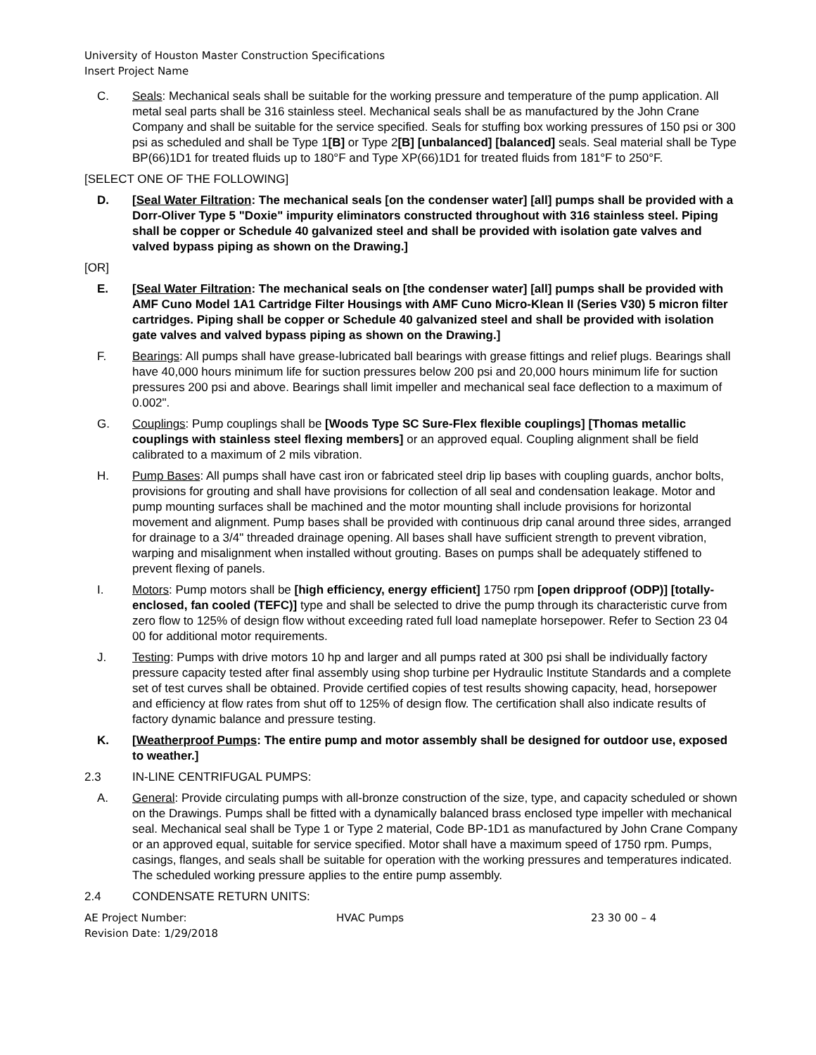University of Houston Master Construction Specifications
Insert Project Name
C. Seals: Mechanical seals shall be suitable for the working pressure and temperature of the pump application. All metal seal parts shall be 316 stainless steel. Mechanical seals shall be as manufactured by the John Crane Company and shall be suitable for the service specified. Seals for stuffing box working pressures of 150 psi or 300 psi as scheduled and shall be Type 1[B] or Type 2[B] [unbalanced] [balanced] seals. Seal material shall be Type BP(66)1D1 for treated fluids up to 180°F and Type XP(66)1D1 for treated fluids from 181°F to 250°F.
[SELECT ONE OF THE FOLLOWING]
D. [Seal Water Filtration: The mechanical seals [on the condenser water] [all] pumps shall be provided with a Dorr-Oliver Type 5 "Doxie" impurity eliminators constructed throughout with 316 stainless steel. Piping shall be copper or Schedule 40 galvanized steel and shall be provided with isolation gate valves and valved bypass piping as shown on the Drawing.]
[OR]
E. [Seal Water Filtration: The mechanical seals on [the condenser water] [all] pumps shall be provided with AMF Cuno Model 1A1 Cartridge Filter Housings with AMF Cuno Micro-Klean II (Series V30) 5 micron filter cartridges. Piping shall be copper or Schedule 40 galvanized steel and shall be provided with isolation gate valves and valved bypass piping as shown on the Drawing.]
F. Bearings: All pumps shall have grease-lubricated ball bearings with grease fittings and relief plugs. Bearings shall have 40,000 hours minimum life for suction pressures below 200 psi and 20,000 hours minimum life for suction pressures 200 psi and above. Bearings shall limit impeller and mechanical seal face deflection to a maximum of 0.002".
G. Couplings: Pump couplings shall be [Woods Type SC Sure-Flex flexible couplings] [Thomas metallic couplings with stainless steel flexing members] or an approved equal. Coupling alignment shall be field calibrated to a maximum of 2 mils vibration.
H. Pump Bases: All pumps shall have cast iron or fabricated steel drip lip bases with coupling guards, anchor bolts, provisions for grouting and shall have provisions for collection of all seal and condensation leakage. Motor and pump mounting surfaces shall be machined and the motor mounting shall include provisions for horizontal movement and alignment. Pump bases shall be provided with continuous drip canal around three sides, arranged for drainage to a 3/4" threaded drainage opening. All bases shall have sufficient strength to prevent vibration, warping and misalignment when installed without grouting. Bases on pumps shall be adequately stiffened to prevent flexing of panels.
I. Motors: Pump motors shall be [high efficiency, energy efficient] 1750 rpm [open dripproof (ODP)] [totally-enclosed, fan cooled (TEFC)] type and shall be selected to drive the pump through its characteristic curve from zero flow to 125% of design flow without exceeding rated full load nameplate horsepower. Refer to Section 23 04 00 for additional motor requirements.
J. Testing: Pumps with drive motors 10 hp and larger and all pumps rated at 300 psi shall be individually factory pressure capacity tested after final assembly using shop turbine per Hydraulic Institute Standards and a complete set of test curves shall be obtained. Provide certified copies of test results showing capacity, head, horsepower and efficiency at flow rates from shut off to 125% of design flow. The certification shall also indicate results of factory dynamic balance and pressure testing.
K. [Weatherproof Pumps: The entire pump and motor assembly shall be designed for outdoor use, exposed to weather.]
2.3 IN-LINE CENTRIFUGAL PUMPS:
A. General: Provide circulating pumps with all-bronze construction of the size, type, and capacity scheduled or shown on the Drawings. Pumps shall be fitted with a dynamically balanced brass enclosed type impeller with mechanical seal. Mechanical seal shall be Type 1 or Type 2 material, Code BP-1D1 as manufactured by John Crane Company or an approved equal, suitable for service specified. Motor shall have a maximum speed of 1750 rpm. Pumps, casings, flanges, and seals shall be suitable for operation with the working pressures and temperatures indicated. The scheduled working pressure applies to the entire pump assembly.
2.4 CONDENSATE RETURN UNITS:
AE Project Number:
Revision Date: 1/29/2018
HVAC Pumps 23 30 00 – 4